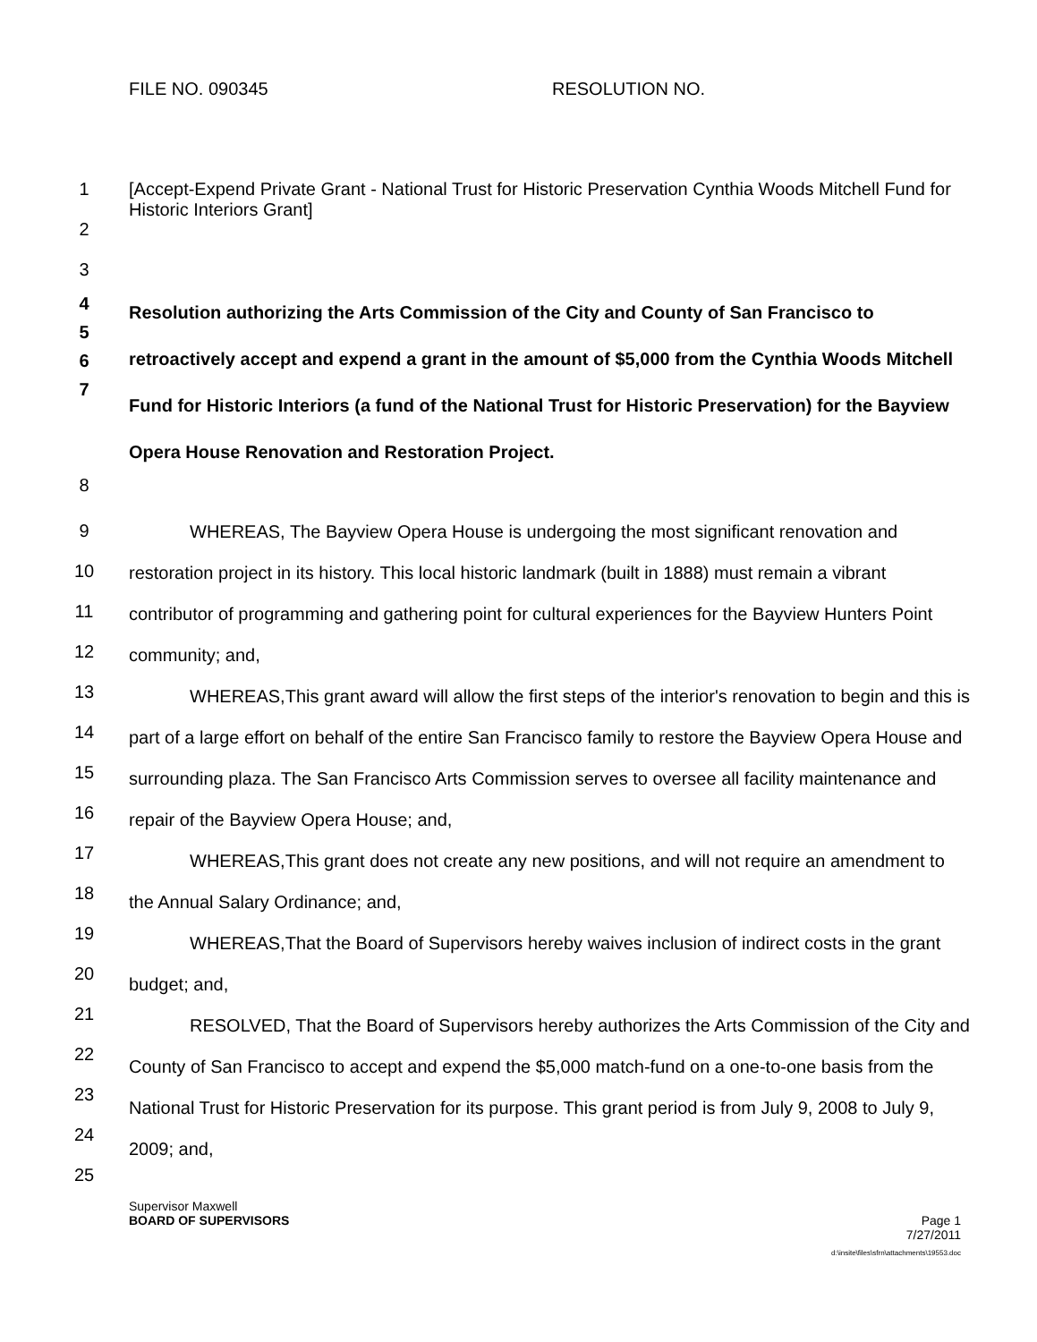FILE NO. 090345 RESOLUTION NO.
1 [Accept-Expend Private Grant - National Trust for Historic Preservation Cynthia Woods Mitchell Fund for Historic Interiors Grant]
2
3
4
5
6
7
Resolution authorizing the Arts Commission of the City and County of San Francisco to retroactively accept and expend a grant in the amount of $5,000 from the Cynthia Woods Mitchell Fund for Historic Interiors (a fund of the National Trust for Historic Preservation) for the Bayview Opera House Renovation and Restoration Project.
8
9
10
11
12
13
14
15
16
17
18
19
20
21
22
23
24
25
WHEREAS, The Bayview Opera House is undergoing the most significant renovation and restoration project in its history. This local historic landmark (built in 1888) must remain a vibrant contributor of programming and gathering point for cultural experiences for the Bayview Hunters Point community; and,
WHEREAS,This grant award will allow the first steps of the interior's renovation to begin and this is part of a large effort on behalf of the entire San Francisco family to restore the Bayview Opera House and surrounding plaza. The San Francisco Arts Commission serves to oversee all facility maintenance and repair of the Bayview Opera House; and,
WHEREAS,This grant does not create any new positions, and will not require an amendment to the Annual Salary Ordinance; and,
WHEREAS,That the Board of Supervisors hereby waives inclusion of indirect costs in the grant budget; and,
RESOLVED, That the Board of Supervisors hereby authorizes the Arts Commission of the City and County of San Francisco to accept and expend the $5,000 match-fund on a one-to-one basis from the National Trust for Historic Preservation for its purpose. This grant period is from July 9, 2008 to July 9, 2009; and,
Supervisor Maxwell
BOARD OF SUPERVISORS Page 1
7/27/2011
d:\insite\files\sfrn\attachments\19553.doc